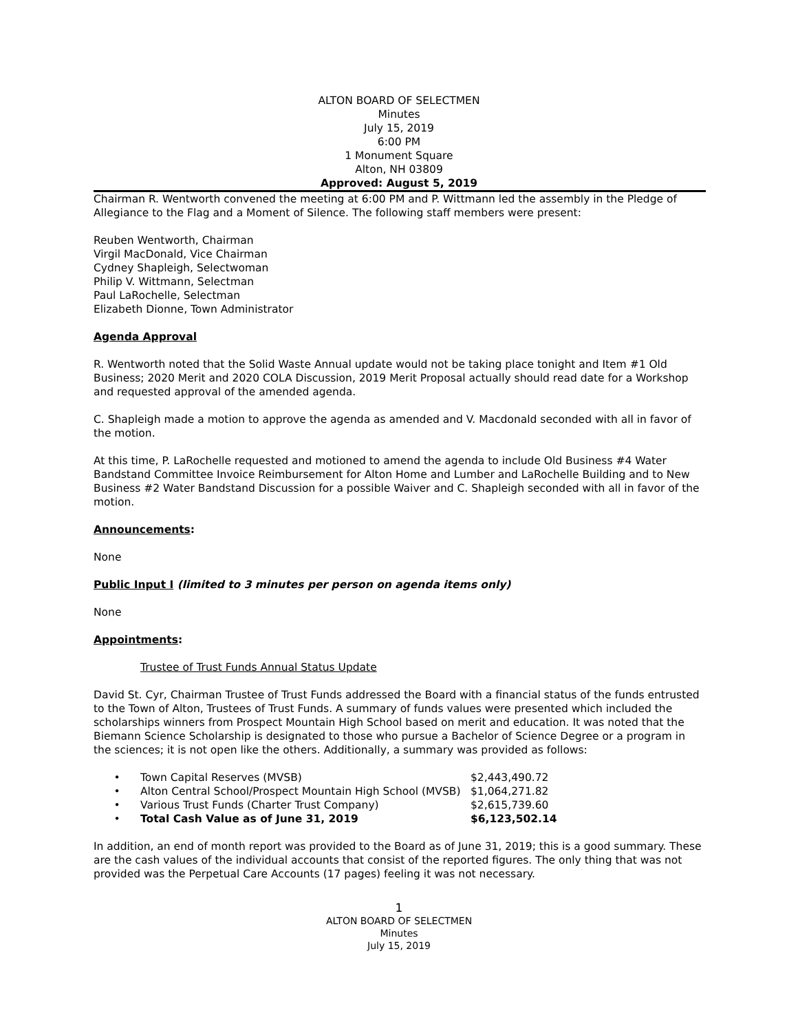ALTON BOARD OF SELECTMEN
Minutes
July 15, 2019
6:00 PM
1 Monument Square
Alton, NH 03809
Approved: August 5, 2019
Chairman R. Wentworth convened the meeting at 6:00 PM and P. Wittmann led the assembly in the Pledge of Allegiance to the Flag and a Moment of Silence. The following staff members were present:
Reuben Wentworth, Chairman
Virgil MacDonald, Vice Chairman
Cydney Shapleigh, Selectwoman
Philip V. Wittmann, Selectman
Paul LaRochelle, Selectman
Elizabeth Dionne, Town Administrator
Agenda Approval
R. Wentworth noted that the Solid Waste Annual update would not be taking place tonight and Item #1 Old Business; 2020 Merit and 2020 COLA Discussion, 2019 Merit Proposal actually should read date for a Workshop and requested approval of the amended agenda.
C. Shapleigh made a motion to approve the agenda as amended and V. Macdonald seconded with all in favor of the motion.
At this time, P. LaRochelle requested and motioned to amend the agenda to include Old Business #4 Water Bandstand Committee Invoice Reimbursement for Alton Home and Lumber and LaRochelle Building and to New Business #2 Water Bandstand Discussion for a possible Waiver and C. Shapleigh seconded with all in favor of the motion.
Announcements:
None
Public Input I (limited to 3 minutes per person on agenda items only)
None
Appointments:
Trustee of Trust Funds Annual Status Update
David St. Cyr, Chairman Trustee of Trust Funds addressed the Board with a financial status of the funds entrusted to the Town of Alton, Trustees of Trust Funds. A summary of funds values were presented which included the scholarships winners from Prospect Mountain High School based on merit and education. It was noted that the Biemann Science Scholarship is designated to those who pursue a Bachelor of Science Degree or a program in the sciences; it is not open like the others. Additionally, a summary was provided as follows:
| • | Town Capital Reserves (MVSB) | $2,443,490.72 |
| • | Alton Central School/Prospect Mountain High School (MVSB) | $1,064,271.82 |
| • | Various Trust Funds (Charter Trust Company) | $2,615,739.60 |
| • | Total Cash Value as of June 31, 2019 | $6,123,502.14 |
In addition, an end of month report was provided to the Board as of June 31, 2019; this is a good summary. These are the cash values of the individual accounts that consist of the reported figures. The only thing that was not provided was the Perpetual Care Accounts (17 pages) feeling it was not necessary.
1
ALTON BOARD OF SELECTMEN
Minutes
July 15, 2019